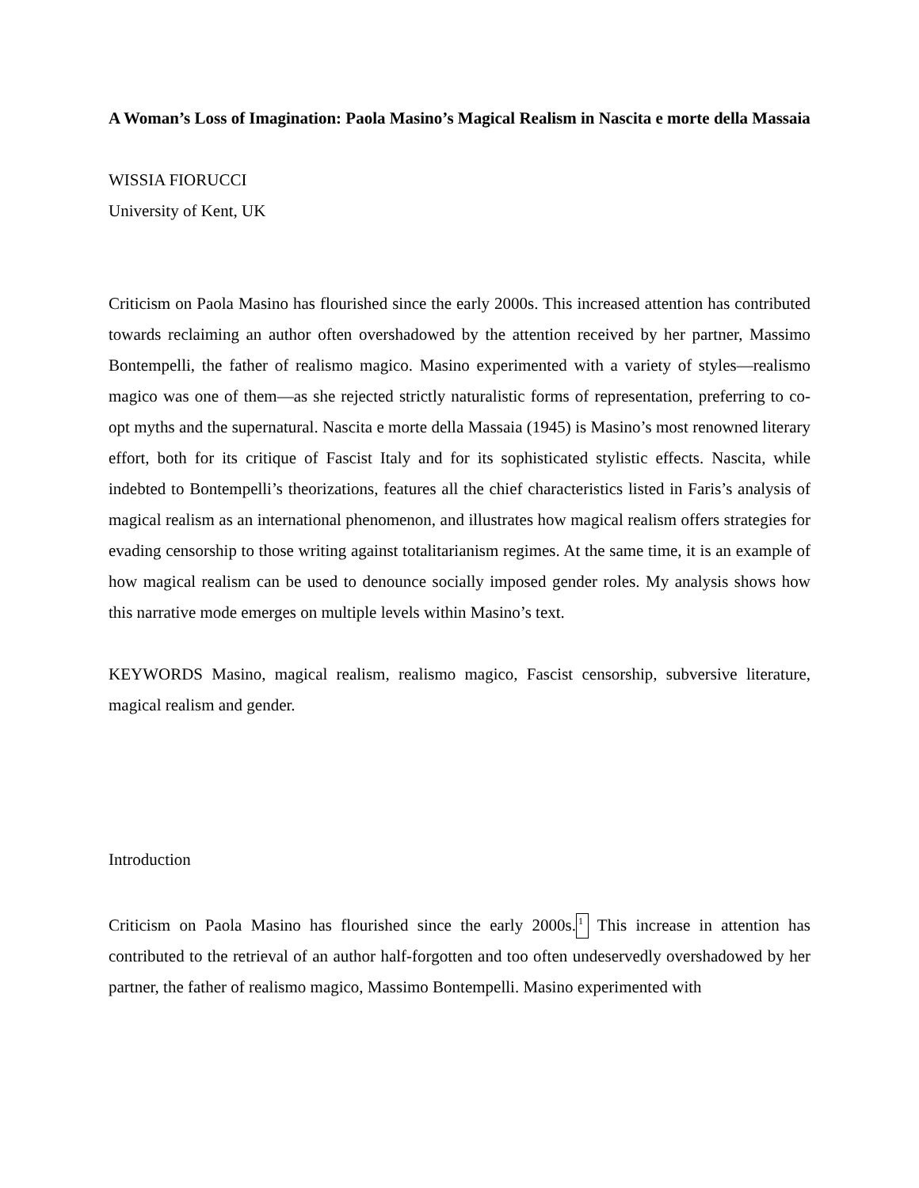A Woman’s Loss of Imagination: Paola Masino’s Magical Realism in Nascita e morte della Massaia
WISSIA FIORUCCI
University of Kent, UK
Criticism on Paola Masino has flourished since the early 2000s. This increased attention has contributed towards reclaiming an author often overshadowed by the attention received by her partner, Massimo Bontempelli, the father of realismo magico. Masino experimented with a variety of styles—realismo magico was one of them—as she rejected strictly naturalistic forms of representation, preferring to co-opt myths and the supernatural. Nascita e morte della Massaia (1945) is Masino’s most renowned literary effort, both for its critique of Fascist Italy and for its sophisticated stylistic effects. Nascita, while indebted to Bontempelli’s theorizations, features all the chief characteristics listed in Faris’s analysis of magical realism as an international phenomenon, and illustrates how magical realism offers strategies for evading censorship to those writing against totalitarianism regimes. At the same time, it is an example of how magical realism can be used to denounce socially imposed gender roles. My analysis shows how this narrative mode emerges on multiple levels within Masino’s text.
KEYWORDS Masino, magical realism, realismo magico, Fascist censorship, subversive literature, magical realism and gender.
Introduction
Criticism on Paola Masino has flourished since the early 2000s.<sup>1</sup> This increase in attention has contributed to the retrieval of an author half-forgotten and too often undeservedly overshadowed by her partner, the father of realismo magico, Massimo Bontempelli. Masino experimented with